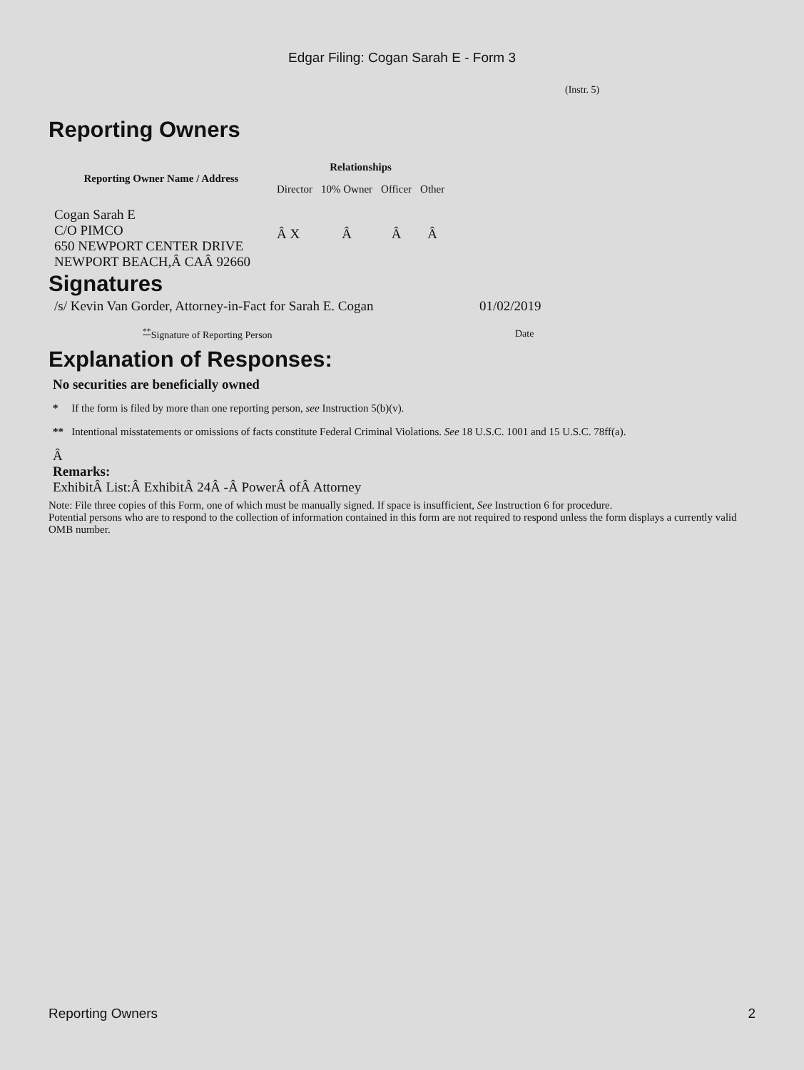Edgar Filing: Cogan Sarah E - Form 3
(Instr. 5)
Reporting Owners
| Reporting Owner Name / Address | Relationships | | | |
| --- | --- | --- | --- | --- |
| | Director | 10% Owner | Officer | Other |
| Cogan Sarah E C/O PIMCO 650 NEWPORT CENTER DRIVE NEWPORT BEACH,Â CAÂ 92660 | Â X | Â | Â | Â |
Signatures
| /s/ Kevin Van Gorder, Attorney-in-Fact for Sarah E. Cogan | 01/02/2019 |
| <sup>**</sup> Signature of Reporting Person | Date |
Explanation of Responses:
No securities are beneficially owned
* If the form is filed by more than one reporting person, see Instruction 5(b)(v).
** Intentional misstatements or omissions of facts constitute Federal Criminal Violations. See 18 U.S.C. 1001 and 15 U.S.C. 78ff(a).
Â
Remarks:
ExhibitÂ List:Â ExhibitÂ 24Â -Â PowerÂ ofÂ Attorney
Note: File three copies of this Form, one of which must be manually signed. If space is insufficient, See Instruction 6 for procedure.
Potential persons who are to respond to the collection of information contained in this form are not required to respond unless the form displays a currently valid OMB number.
Reporting Owners 2